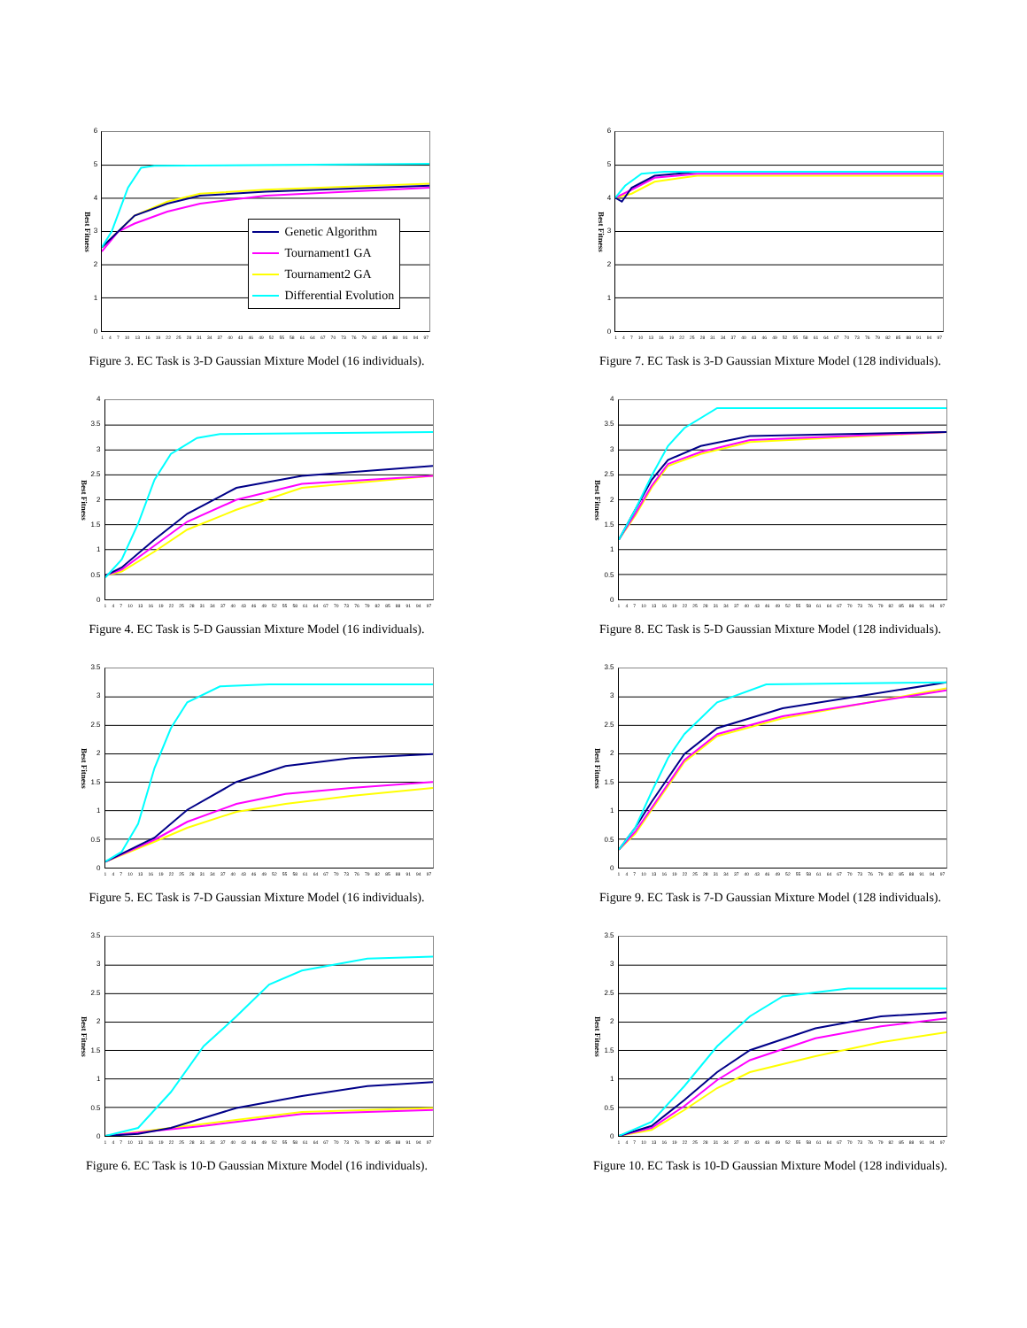Best Fitness
6543210
Genetic Algorithm
Tournament1 GA
Tournament2 GA
Differential Evolution
1 4 7 10 13 16 19 22 25 28 31 34 37 40 43 46 49 52 55 58 61 64 67 70 73 76 79 82 85 88 91 94 97
Figure 3. EC Task is 3-D Gaussian Mixture Model (16 individuals).
Best Fitness
4
3.5
3
2.5
2
1.5
1
0.5
0
1 4 7 10 13 16 19 22 25 28 31 34 37 40 43 46 49 52 55 58 61 64 67 70 73 76 79 82 85 88 91 94 97
Figure 4. EC Task is 5-D Gaussian Mixture Model (16 individuals).
Best Fitness
3.5
3
2.5
2
1.5
1
0.5
0
1 4 7 10 13 16 19 22 25 28 31 34 37 40 43 46 49 52 55 58 61 64 67 70 73 76 79 82 85 88 91 94 97
Figure 5. EC Task is 7-D Gaussian Mixture Model (16 individuals).
Best Fitness
3.5
3
2.5
2
1.5
1
0.5
0
1 4 7 10 13 16 19 22 25 28 31 34 37 40 43 46 49 52 55 58 61 64 67 70 73 76 79 82 85 88 91 94 97
Figure 6. EC Task is 10-D Gaussian Mixture Model (16 individuals).
Best Fitness
6543210
1 4 7 10 13 16 19 22 25 28 31 34 37 40 43 46 49 52 55 58 61 64 67 70 73 76 79 82 85 88 91 94 97
Figure 7. EC Task is 3-D Gaussian Mixture Model (128 individuals).
Best Fitness
4
3.5
3
2.5
2
1.5
1
0.5
0
1 4 7 10 13 16 19 22 25 28 31 34 37 40 43 46 49 52 55 58 61 64 67 70 73 76 79 82 85 88 91 94 97
Figure 8. EC Task is 5-D Gaussian Mixture Model (128 individuals).
Best Fitness
3.5
3
2.5
2
1.5
1
0.5
0
1 4 7 10 13 16 19 22 25 28 31 34 37 40 43 46 49 52 55 58 61 64 67 70 73 76 79 82 85 88 91 94 97
Figure 9. EC Task is 7-D Gaussian Mixture Model (128 individuals).
Best Fitness
3.5
3
2.5
2
1.5
1
0.5
0
1 4 7 10 13 16 19 22 25 28 31 34 37 40 43 46 49 52 55 58 61 64 67 70 73 76 79 82 85 88 91 94 97
Figure 10. EC Task is 10-D Gaussian Mixture Model (128 individuals).